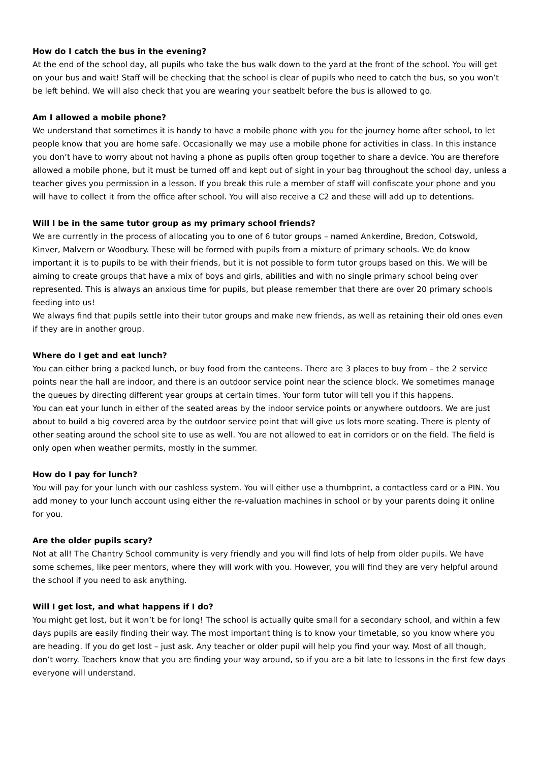How do I catch the bus in the evening?
At the end of the school day, all pupils who take the bus walk down to the yard at the front of the school. You will get on your bus and wait! Staff will be checking that the school is clear of pupils who need to catch the bus, so you won’t be left behind. We will also check that you are wearing your seatbelt before the bus is allowed to go.
Am I allowed a mobile phone?
We understand that sometimes it is handy to have a mobile phone with you for the journey home after school, to let people know that you are home safe. Occasionally we may use a mobile phone for activities in class. In this instance you don’t have to worry about not having a phone as pupils often group together to share a device. You are therefore allowed a mobile phone, but it must be turned off and kept out of sight in your bag throughout the school day, unless a teacher gives you permission in a lesson. If you break this rule a member of staff will confiscate your phone and you will have to collect it from the office after school. You will also receive a C2 and these will add up to detentions.
Will I be in the same tutor group as my primary school friends?
We are currently in the process of allocating you to one of 6 tutor groups – named Ankerdine, Bredon, Cotswold, Kinver, Malvern or Woodbury. These will be formed with pupils from a mixture of primary schools. We do know important it is to pupils to be with their friends, but it is not possible to form tutor groups based on this. We will be aiming to create groups that have a mix of boys and girls, abilities and with no single primary school being over represented. This is always an anxious time for pupils, but please remember that there are over 20 primary schools feeding into us!
We always find that pupils settle into their tutor groups and make new friends, as well as retaining their old ones even if they are in another group.
Where do I get and eat lunch?
You can either bring a packed lunch, or buy food from the canteens. There are 3 places to buy from – the 2 service points near the hall are indoor, and there is an outdoor service point near the science block. We sometimes manage the queues by directing different year groups at certain times. Your form tutor will tell you if this happens.
You can eat your lunch in either of the seated areas by the indoor service points or anywhere outdoors. We are just about to build a big covered area by the outdoor service point that will give us lots more seating. There is plenty of other seating around the school site to use as well. You are not allowed to eat in corridors or on the field. The field is only open when weather permits, mostly in the summer.
How do I pay for lunch?
You will pay for your lunch with our cashless system. You will either use a thumbprint, a contactless card or a PIN. You add money to your lunch account using either the re-valuation machines in school or by your parents doing it online for you.
Are the older pupils scary?
Not at all! The Chantry School community is very friendly and you will find lots of help from older pupils. We have some schemes, like peer mentors, where they will work with you. However, you will find they are very helpful around the school if you need to ask anything.
Will I get lost, and what happens if I do?
You might get lost, but it won’t be for long! The school is actually quite small for a secondary school, and within a few days pupils are easily finding their way. The most important thing is to know your timetable, so you know where you are heading. If you do get lost – just ask. Any teacher or older pupil will help you find your way. Most of all though, don’t worry. Teachers know that you are finding your way around, so if you are a bit late to lessons in the first few days everyone will understand.